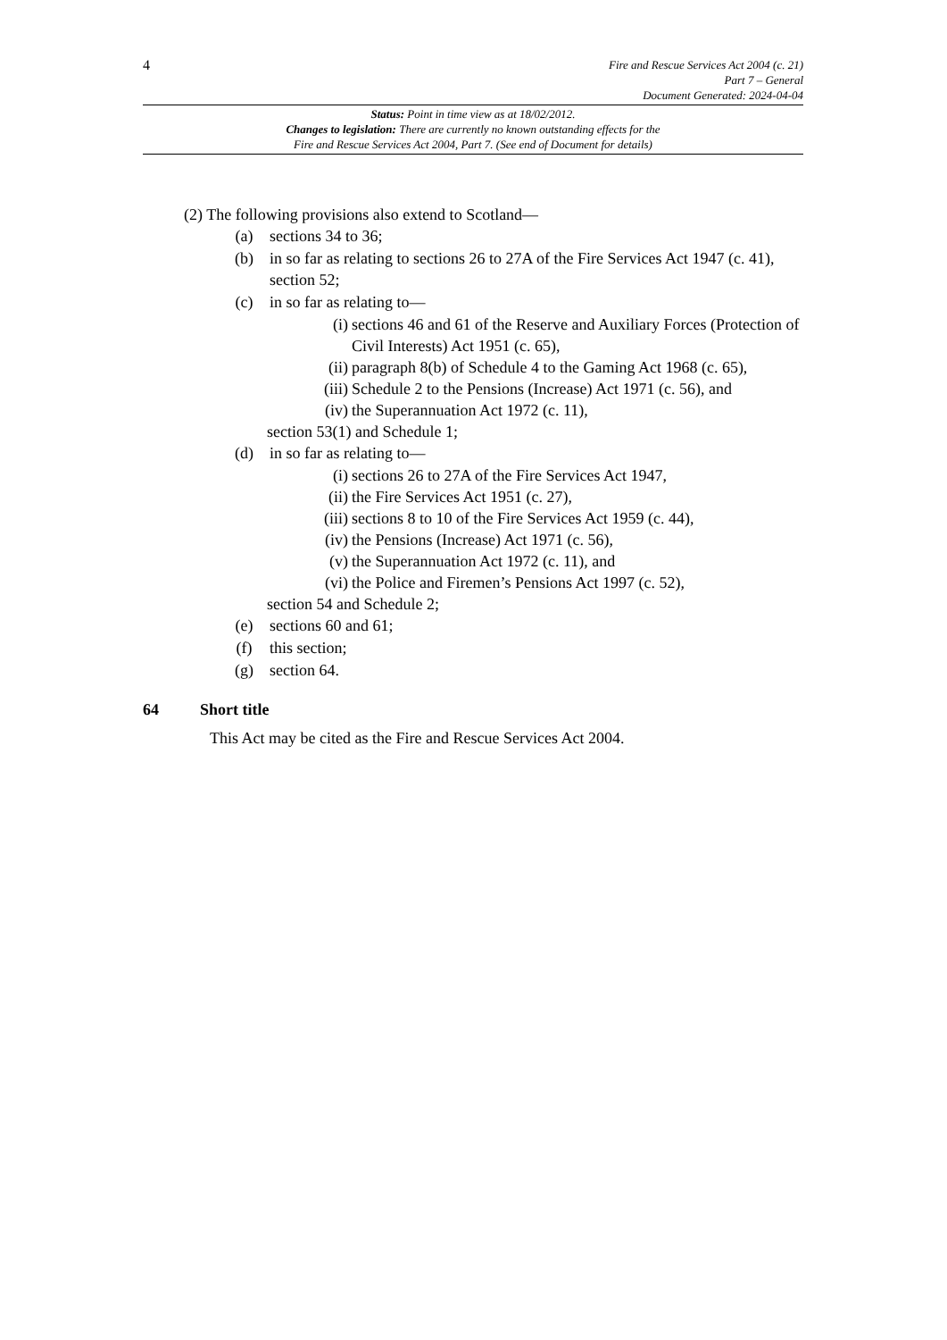4
Fire and Rescue Services Act 2004 (c. 21)
Part 7 – General
Document Generated: 2024-04-04
Status: Point in time view as at 18/02/2012.
Changes to legislation: There are currently no known outstanding effects for the
Fire and Rescue Services Act 2004, Part 7. (See end of Document for details)
(2) The following provisions also extend to Scotland—
(a) sections 34 to 36;
(b) in so far as relating to sections 26 to 27A of the Fire Services Act 1947 (c. 41), section 52;
(c) in so far as relating to—
(i) sections 46 and 61 of the Reserve and Auxiliary Forces (Protection of Civil Interests) Act 1951 (c. 65),
(ii) paragraph 8(b) of Schedule 4 to the Gaming Act 1968 (c. 65),
(iii) Schedule 2 to the Pensions (Increase) Act 1971 (c. 56), and
(iv) the Superannuation Act 1972 (c. 11),
section 53(1) and Schedule 1;
(d) in so far as relating to—
(i) sections 26 to 27A of the Fire Services Act 1947,
(ii) the Fire Services Act 1951 (c. 27),
(iii) sections 8 to 10 of the Fire Services Act 1959 (c. 44),
(iv) the Pensions (Increase) Act 1971 (c. 56),
(v) the Superannuation Act 1972 (c. 11), and
(vi) the Police and Firemen’s Pensions Act 1997 (c. 52),
section 54 and Schedule 2;
(e) sections 60 and 61;
(f) this section;
(g) section 64.
64 Short title
This Act may be cited as the Fire and Rescue Services Act 2004.